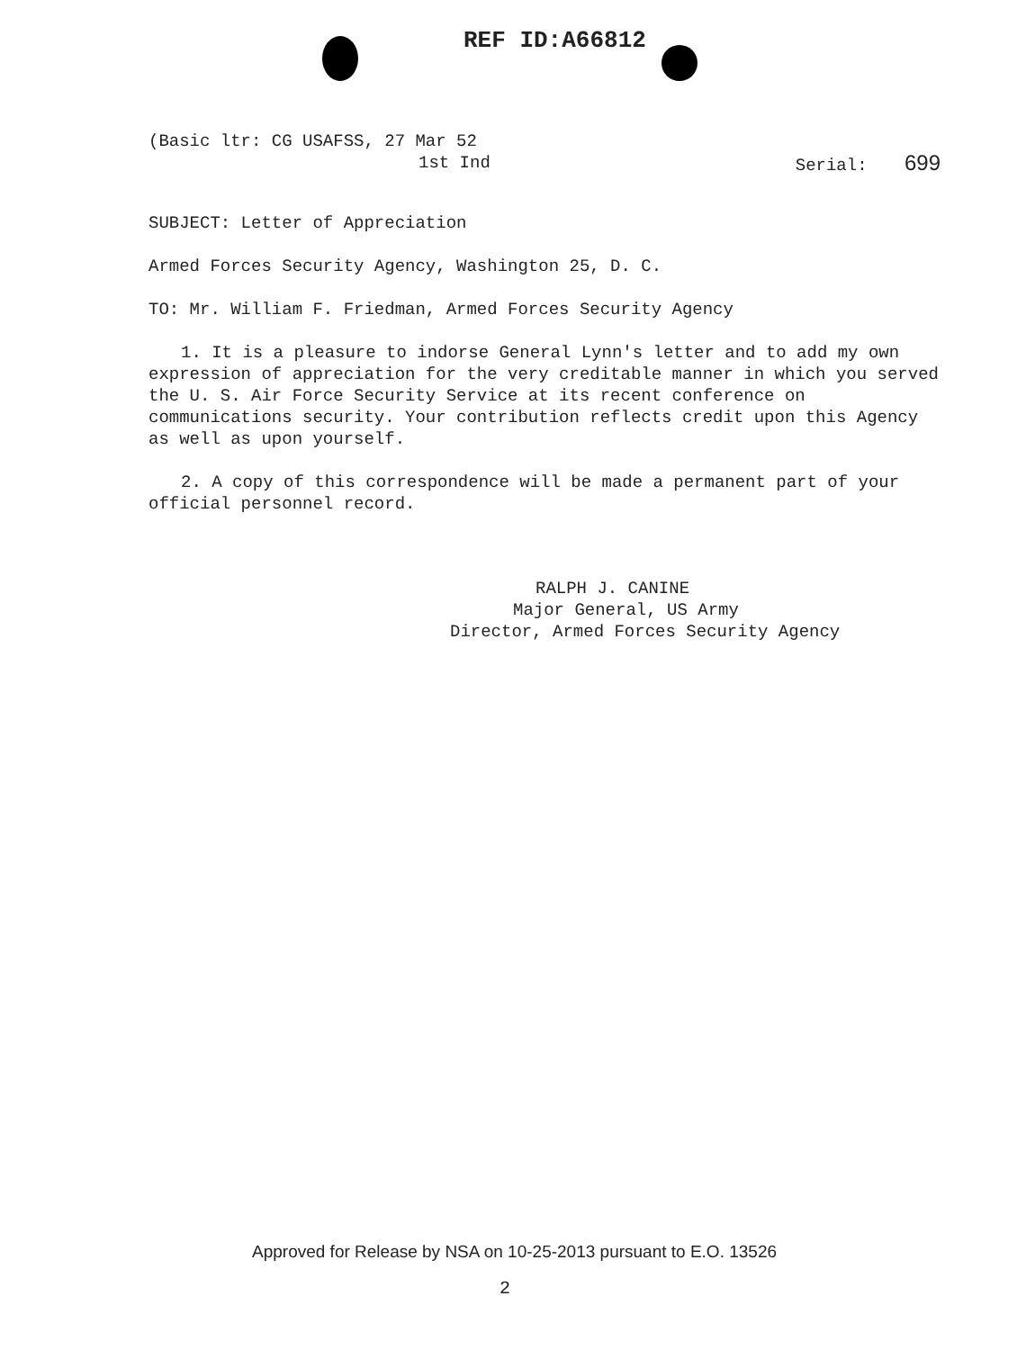REF ID:A66812
(Basic ltr: CG USAFSS, 27 Mar 52
1st Ind Serial: 699
SUBJECT: Letter of Appreciation
Armed Forces Security Agency, Washington 25, D. C.
TO: Mr. William F. Friedman, Armed Forces Security Agency
1. It is a pleasure to indorse General Lynn's letter and to add my own expression of appreciation for the very creditable manner in which you served the U. S. Air Force Security Service at its recent conference on communications security. Your contribution reflects credit upon this Agency as well as upon yourself.
2. A copy of this correspondence will be made a permanent part of your official personnel record.
RALPH J. CANINE
Major General, US Army
Director, Armed Forces Security Agency
Approved for Release by NSA on 10-25-2013 pursuant to E.O. 13526
2